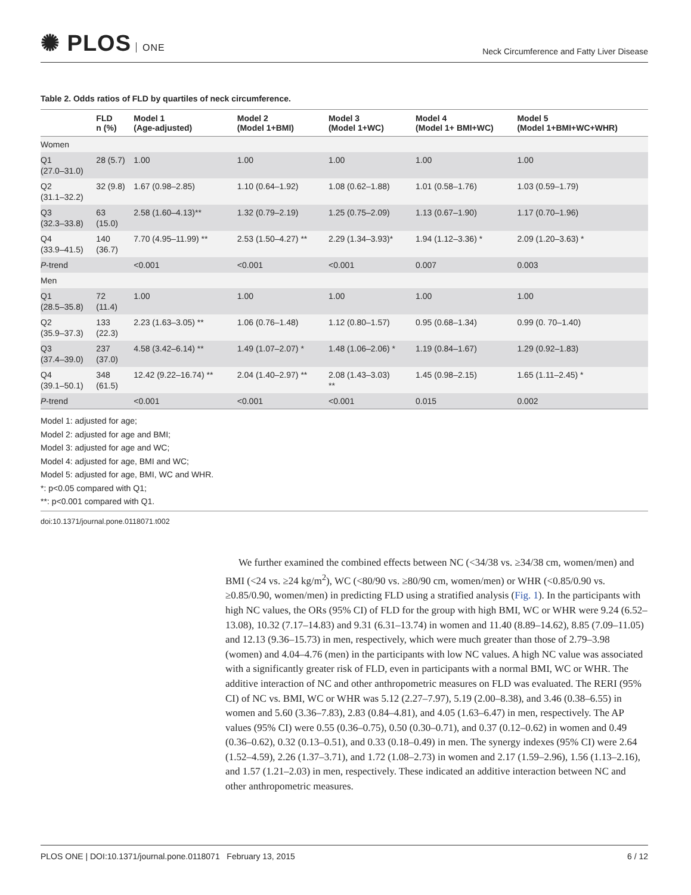✺ PLOS ONE
Neck Circumference and Fatty Liver Disease
Table 2. Odds ratios of FLD by quartiles of neck circumference.
| | FLD n (%) | Model 1 (Age-adjusted) | Model 2 (Model 1+BMI) | Model 3 (Model 1+WC) | Model 4 (Model 1+ BMI+WC) | Model 5 (Model 1+BMI+WC+WHR) |
| --- | --- | --- | --- | --- | --- | --- |
| Women | | | | | | |
| Q1 (27.0–31.0) | 28 (5.7) | 1.00 | 1.00 | 1.00 | 1.00 | 1.00 |
| Q2 (31.1–32.2) | 32 (9.8) | 1.67 (0.98–2.85) | 1.10 (0.64–1.92) | 1.08 (0.62–1.88) | 1.01 (0.58–1.76) | 1.03 (0.59–1.79) |
| Q3 (32.3–33.8) | 63 (15.0) | 2.58 (1.60–4.13)** | 1.32 (0.79–2.19) | 1.25 (0.75–2.09) | 1.13 (0.67–1.90) | 1.17 (0.70–1.96) |
| Q4 (33.9–41.5) | 140 (36.7) | 7.70 (4.95–11.99) ** | 2.53 (1.50–4.27) ** | 2.29 (1.34–3.93)* | 1.94 (1.12–3.36) * | 2.09 (1.20–3.63) * |
| P -trend | | <0.001 | <0.001 | <0.001 | 0.007 | 0.003 |
| Men | | | | | | |
| Q1 (28.5–35.8) | 72 (11.4) | 1.00 | 1.00 | 1.00 | 1.00 | 1.00 |
| Q2 (35.9–37.3) | 133 (22.3) | 2.23 (1.63–3.05) ** | 1.06 (0.76–1.48) | 1.12 (0.80–1.57) | 0.95 (0.68–1.34) | 0.99 (0. 70–1.40) |
| Q3 (37.4–39.0) | 237 (37.0) | 4.58 (3.42–6.14) ** | 1.49 (1.07–2.07) * | 1.48 (1.06–2.06) * | 1.19 (0.84–1.67) | 1.29 (0.92–1.83) |
| Q4 (39.1–50.1) | 348 (61.5) | 12.42 (9.22–16.74) ** | 2.04 (1.40–2.97) ** | 2.08 (1.43–3.03) ** | 1.45 (0.98–2.15) | 1.65 (1.11–2.45) * |
| P -trend | | <0.001 | <0.001 | <0.001 | 0.015 | 0.002 |
Model 1: adjusted for age;
Model 2: adjusted for age and BMI;
Model 3: adjusted for age and WC;
Model 4: adjusted for age, BMI and WC;
Model 5: adjusted for age, BMI, WC and WHR.
*: p<0.05 compared with Q1;
**: p<0.001 compared with Q1.
doi:10.1371/journal.pone.0118071.t002
We further examined the combined effects between NC (<34/38 vs. ≥34/38 cm, women/men) and BMI (<24 vs. ≥24 kg/m<sup>2</sup>), WC (<80/90 vs. ≥80/90 cm, women/men) or WHR (<0.85/0.90 vs. ≥0.85/0.90, women/men) in predicting FLD using a stratified analysis (Fig. 1). In the participants with high NC values, the ORs (95% CI) of FLD for the group with high BMI, WC or WHR were 9.24 (6.52–13.08), 10.32 (7.17–14.83) and 9.31 (6.31–13.74) in women and 11.40 (8.89–14.62), 8.85 (7.09–11.05) and 12.13 (9.36–15.73) in men, respectively, which were much greater than those of 2.79–3.98 (women) and 4.04–4.76 (men) in the participants with low NC values. A high NC value was associated with a significantly greater risk of FLD, even in participants with a normal BMI, WC or WHR. The additive interaction of NC and other anthropometric measures on FLD was evaluated. The RERI (95% CI) of NC vs. BMI, WC or WHR was 5.12 (2.27–7.97), 5.19 (2.00–8.38), and 3.46 (0.38–6.55) in women and 5.60 (3.36–7.83), 2.83 (0.84–4.81), and 4.05 (1.63–6.47) in men, respectively. The AP values (95% CI) were 0.55 (0.36–0.75), 0.50 (0.30–0.71), and 0.37 (0.12–0.62) in women and 0.49 (0.36–0.62), 0.32 (0.13–0.51), and 0.33 (0.18–0.49) in men. The synergy indexes (95% CI) were 2.64 (1.52–4.59), 2.26 (1.37–3.71), and 1.72 (1.08–2.73) in women and 2.17 (1.59–2.96), 1.56 (1.13–2.16), and 1.57 (1.21–2.03) in men, respectively. These indicated an additive interaction between NC and other anthropometric measures.
PLOS ONE | DOI:10.1371/journal.pone.0118071 February 13, 2015
6 / 12